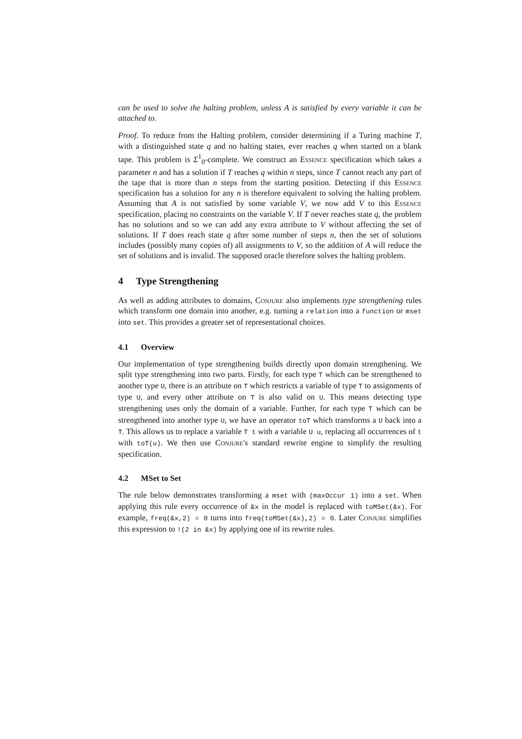can be used to solve the halting problem, unless A is satisfied by every variable it can be attached to.
Proof. To reduce from the Halting problem, consider determining if a Turing machine T, with a distinguished state q and no halting states, ever reaches q when started on a blank tape. This problem is Σ<sup>1</sup><sub>0</sub>-complete. We construct an Essence specification which takes a parameter n and has a solution if T reaches q within n steps, since T cannot reach any part of the tape that is more than n steps from the starting position. Detecting if this Essence specification has a solution for any n is therefore equivalent to solving the halting problem. Assuming that A is not satisfied by some variable V, we now add V to this Essence specification, placing no constraints on the variable V. If T never reaches state q, the problem has no solutions and so we can add any extra attribute to V without affecting the set of solutions. If T does reach state q after some number of steps n, then the set of solutions includes (possibly many copies of) all assignments to V, so the addition of A will reduce the set of solutions and is invalid. The supposed oracle therefore solves the halting problem.
4 Type Strengthening
As well as adding attributes to domains, Conjure also implements type strengthening rules which transform one domain into another, e.g. turning a relation into a function or mset into set. This provides a greater set of representational choices.
4.1 Overview
Our implementation of type strengthening builds directly upon domain strengthening. We split type strengthening into two parts. Firstly, for each type T which can be strengthened to another type U, there is an attribute on T which restricts a variable of type T to assignments of type U, and every other attribute on T is also valid on U. This means detecting type strengthening uses only the domain of a variable. Further, for each type T which can be strengthened into another type U, we have an operator toT which transforms a U back into a T. This allows us to replace a variable T t with a variable U u, replacing all occurrences of t with toT(u). We then use Conjure's standard rewrite engine to simplify the resulting specification.
4.2 MSet to Set
The rule below demonstrates transforming a mset with (maxOccur 1) into a set. When applying this rule every occurrence of &x in the model is replaced with toMSet(&x). For example, freq(&x,2) = 0 turns into freq(toMSet(&x),2) = 0. Later Conjure simplifies this expression to !(2 in &x) by applying one of its rewrite rules.